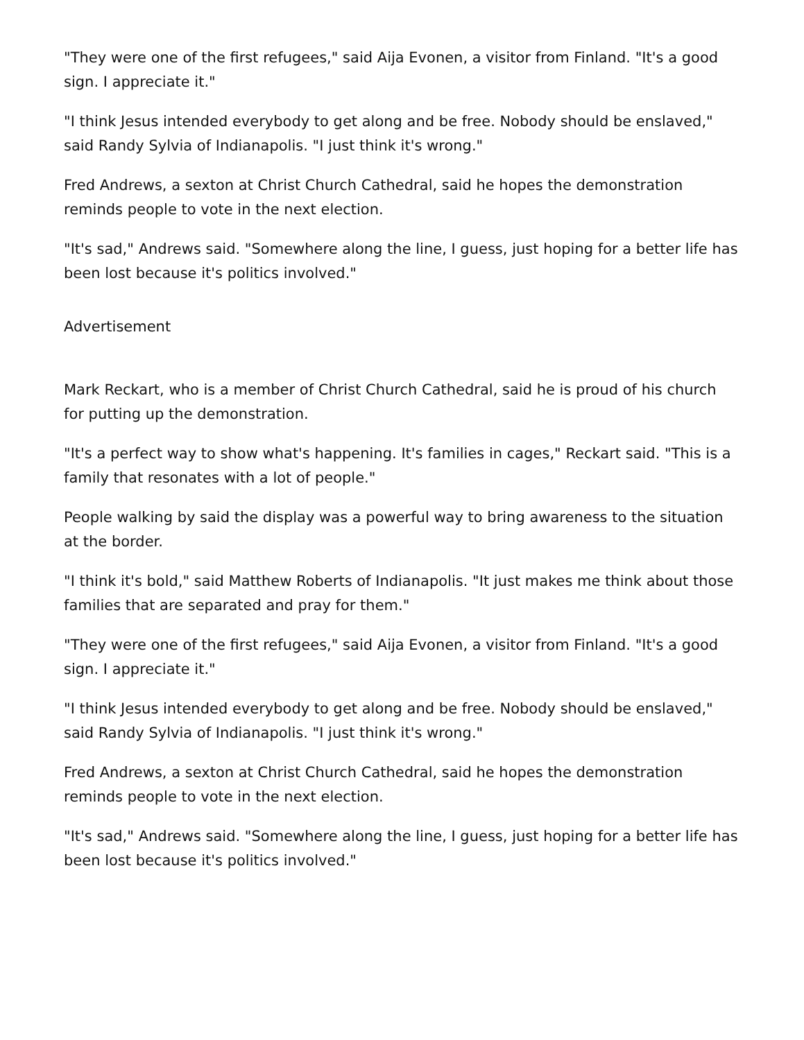"They were one of the first refugees," said Aija Evonen, a visitor from Finland. "It's a good sign. I appreciate it."
"I think Jesus intended everybody to get along and be free. Nobody should be enslaved," said Randy Sylvia of Indianapolis. "I just think it's wrong."
Fred Andrews, a sexton at Christ Church Cathedral, said he hopes the demonstration reminds people to vote in the next election.
"It's sad," Andrews said. "Somewhere along the line, I guess, just hoping for a better life has been lost because it's politics involved."
Advertisement
Mark Reckart, who is a member of Christ Church Cathedral, said he is proud of his church for putting up the demonstration.
"It's a perfect way to show what's happening. It's families in cages," Reckart said. "This is a family that resonates with a lot of people."
People walking by said the display was a powerful way to bring awareness to the situation at the border.
"I think it's bold," said Matthew Roberts of Indianapolis. "It just makes me think about those families that are separated and pray for them."
"They were one of the first refugees," said Aija Evonen, a visitor from Finland. "It's a good sign. I appreciate it."
"I think Jesus intended everybody to get along and be free. Nobody should be enslaved," said Randy Sylvia of Indianapolis. "I just think it's wrong."
Fred Andrews, a sexton at Christ Church Cathedral, said he hopes the demonstration reminds people to vote in the next election.
"It's sad," Andrews said. "Somewhere along the line, I guess, just hoping for a better life has been lost because it's politics involved."